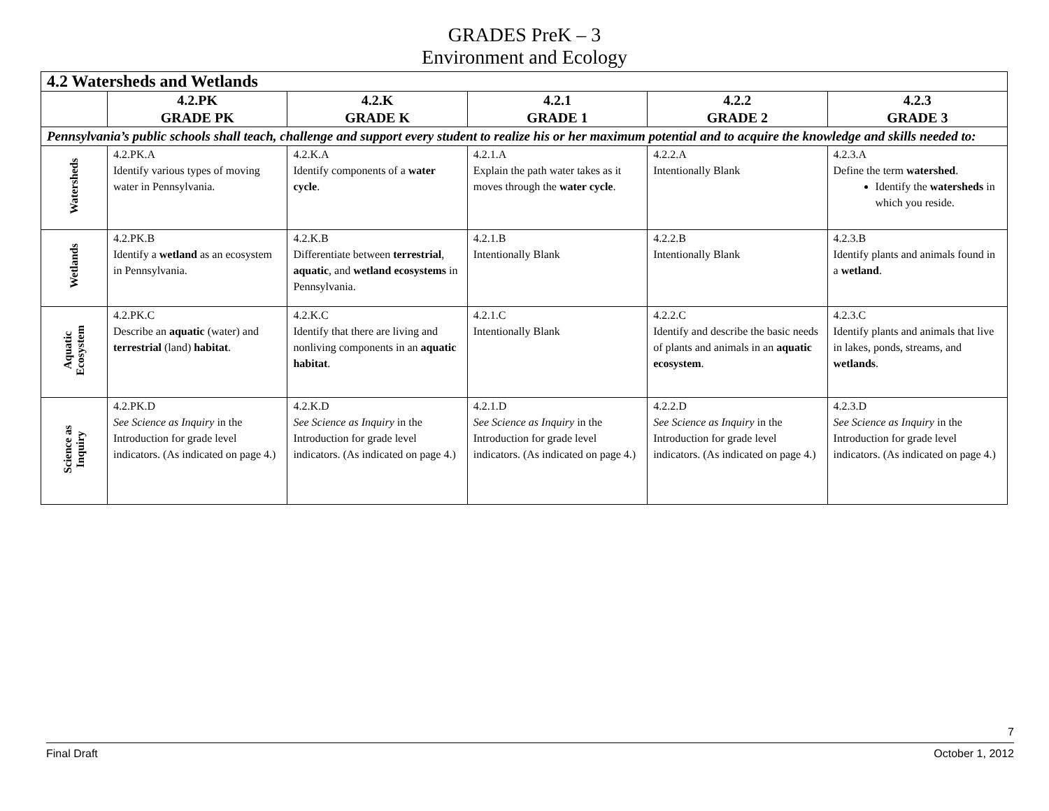GRADES PreK – 3
Environment and Ecology
| 4.2 Watersheds and Wetlands | | | | | |
| | 4.2.PK GRADE PK | 4.2.K GRADE K | 4.2.1 GRADE 1 | 4.2.2 GRADE 2 | 4.2.3 GRADE 3 |
| Pennsylvania’s public schools shall teach, challenge and support every student to realize his or her maximum potential and to acquire the knowledge and skills needed to: | | | | | |
| Watersheds | 4.2.PK.A Identify various types of moving water in Pennsylvania. | 4.2.K.A Identify components of a water cycle . | 4.2.1.A Explain the path water takes as it moves through the water cycle . | 4.2.2.A Intentionally Blank | 4.2.3.A Define the term watershed . Identify the watersheds in which you reside. |
| Wetlands | 4.2.PK.B Identify a wetland as an ecosystem in Pennsylvania. | 4.2.K.B Differentiate between terrestrial , aquatic , and wetland ecosystems in Pennsylvania. | 4.2.1.B Intentionally Blank | 4.2.2.B Intentionally Blank | 4.2.3.B Identify plants and animals found in a wetland . |
| Aquatic Ecosystem | 4.2.PK.C Describe an aquatic (water) and terrestrial (land) habitat . | 4.2.K.C Identify that there are living and nonliving components in an aquatic habitat . | 4.2.1.C Intentionally Blank | 4.2.2.C Identify and describe the basic needs of plants and animals in an aquatic ecosystem . | 4.2.3.C Identify plants and animals that live in lakes, ponds, streams, and wetlands . |
| Science as Inquiry | 4.2.PK.D See Science as Inquiry in the Introduction for grade level indicators. (As indicated on page 4.) | 4.2.K.D See Science as Inquiry in the Introduction for grade level indicators. (As indicated on page 4.) | 4.2.1.D See Science as Inquiry in the Introduction for grade level indicators. (As indicated on page 4.) | 4.2.2.D See Science as Inquiry in the Introduction for grade level indicators. (As indicated on page 4.) | 4.2.3.D See Science as Inquiry in the Introduction for grade level indicators. (As indicated on page 4.) |
7
Final Draft October 1, 2012